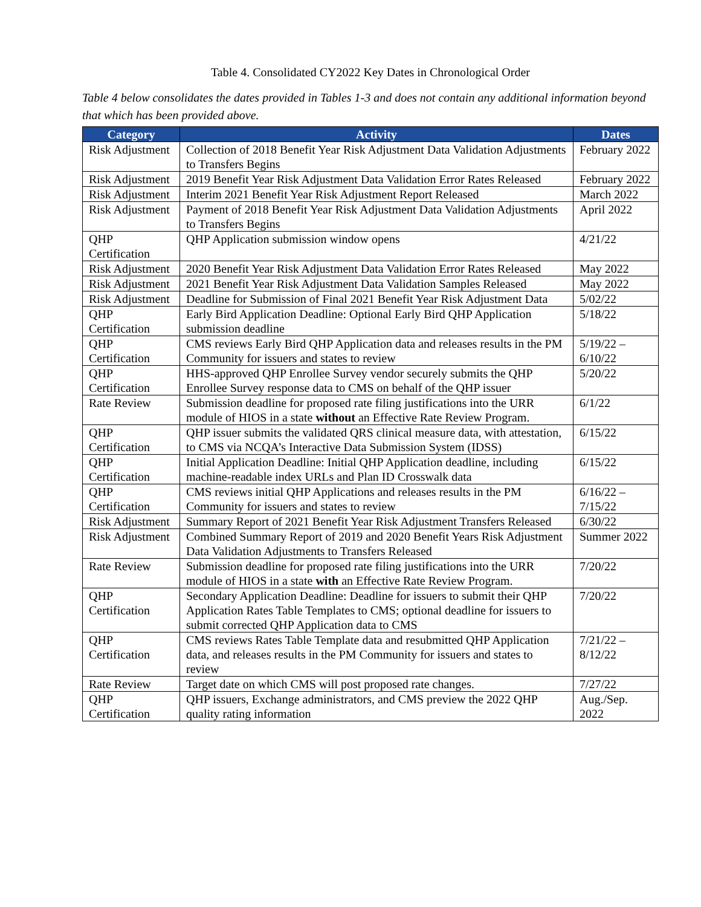Table 4. Consolidated CY2022 Key Dates in Chronological Order
Table 4 below consolidates the dates provided in Tables 1-3 and does not contain any additional information beyond that which has been provided above.
| Category | Activity | Dates |
| --- | --- | --- |
| Risk Adjustment | Collection of 2018 Benefit Year Risk Adjustment Data Validation Adjustments to Transfers Begins | February 2022 |
| Risk Adjustment | 2019 Benefit Year Risk Adjustment Data Validation Error Rates Released | February 2022 |
| Risk Adjustment | Interim 2021 Benefit Year Risk Adjustment Report Released | March 2022 |
| Risk Adjustment | Payment of 2018 Benefit Year Risk Adjustment Data Validation Adjustments to Transfers Begins | April 2022 |
| QHP Certification | QHP Application submission window opens | 4/21/22 |
| Risk Adjustment | 2020 Benefit Year Risk Adjustment Data Validation Error Rates Released | May 2022 |
| Risk Adjustment | 2021 Benefit Year Risk Adjustment Data Validation Samples Released | May 2022 |
| Risk Adjustment | Deadline for Submission of Final 2021 Benefit Year Risk Adjustment Data | 5/02/22 |
| QHP Certification | Early Bird Application Deadline: Optional Early Bird QHP Application submission deadline | 5/18/22 |
| QHP Certification | CMS reviews Early Bird QHP Application data and releases results in the PM Community for issuers and states to review | 5/19/22 – 6/10/22 |
| QHP Certification | HHS-approved QHP Enrollee Survey vendor securely submits the QHP Enrollee Survey response data to CMS on behalf of the QHP issuer | 5/20/22 |
| Rate Review | Submission deadline for proposed rate filing justifications into the URR module of HIOS in a state without an Effective Rate Review Program. | 6/1/22 |
| QHP Certification | QHP issuer submits the validated QRS clinical measure data, with attestation, to CMS via NCQA’s Interactive Data Submission System (IDSS) | 6/15/22 |
| QHP Certification | Initial Application Deadline: Initial QHP Application deadline, including machine-readable index URLs and Plan ID Crosswalk data | 6/15/22 |
| QHP Certification | CMS reviews initial QHP Applications and releases results in the PM Community for issuers and states to review | 6/16/22 – 7/15/22 |
| Risk Adjustment | Summary Report of 2021 Benefit Year Risk Adjustment Transfers Released | 6/30/22 |
| Risk Adjustment | Combined Summary Report of 2019 and 2020 Benefit Years Risk Adjustment Data Validation Adjustments to Transfers Released | Summer 2022 |
| Rate Review | Submission deadline for proposed rate filing justifications into the URR module of HIOS in a state with an Effective Rate Review Program. | 7/20/22 |
| QHP Certification | Secondary Application Deadline: Deadline for issuers to submit their QHP Application Rates Table Templates to CMS; optional deadline for issuers to submit corrected QHP Application data to CMS | 7/20/22 |
| QHP Certification | CMS reviews Rates Table Template data and resubmitted QHP Application data, and releases results in the PM Community for issuers and states to review | 7/21/22 – 8/12/22 |
| Rate Review | Target date on which CMS will post proposed rate changes. | 7/27/22 |
| QHP Certification | QHP issuers, Exchange administrators, and CMS preview the 2022 QHP quality rating information | Aug./Sep. 2022 |